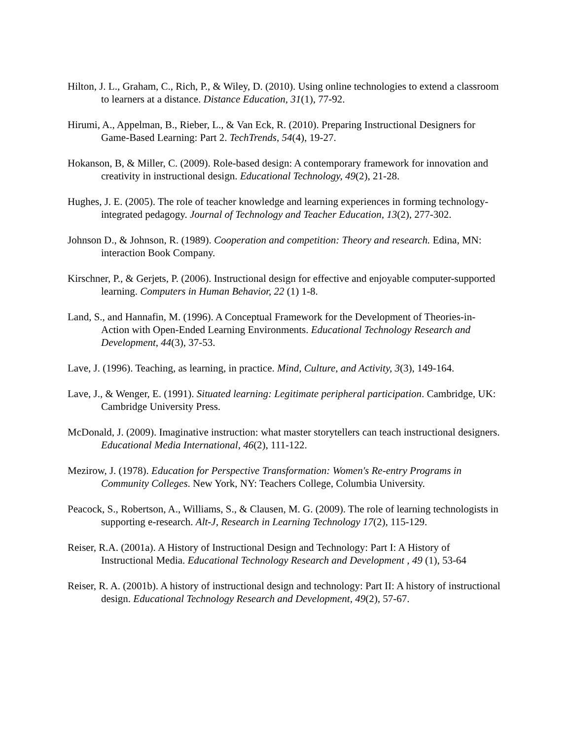Hilton, J. L., Graham, C., Rich, P., & Wiley, D. (2010). Using online technologies to extend a classroom to learners at a distance. Distance Education, 31(1), 77-92.
Hirumi, A., Appelman, B., Rieber, L., & Van Eck, R. (2010). Preparing Instructional Designers for Game-Based Learning: Part 2. TechTrends, 54(4), 19-27.
Hokanson, B, & Miller, C. (2009). Role-based design: A contemporary framework for innovation and creativity in instructional design. Educational Technology, 49(2), 21-28.
Hughes, J. E. (2005). The role of teacher knowledge and learning experiences in forming technology-integrated pedagogy. Journal of Technology and Teacher Education, 13(2), 277-302.
Johnson D., & Johnson, R. (1989). Cooperation and competition: Theory and research. Edina, MN: interaction Book Company.
Kirschner, P., & Gerjets, P. (2006). Instructional design for effective and enjoyable computer-supported learning. Computers in Human Behavior, 22 (1) 1-8.
Land, S., and Hannafin, M. (1996). A Conceptual Framework for the Development of Theories-in-Action with Open-Ended Learning Environments. Educational Technology Research and Development, 44(3), 37-53.
Lave, J. (1996). Teaching, as learning, in practice. Mind, Culture, and Activity, 3(3), 149-164.
Lave, J., & Wenger, E. (1991). Situated learning: Legitimate peripheral participation. Cambridge, UK: Cambridge University Press.
McDonald, J. (2009). Imaginative instruction: what master storytellers can teach instructional designers. Educational Media International, 46(2), 111-122.
Mezirow, J. (1978). Education for Perspective Transformation: Women's Re-entry Programs in Community Colleges. New York, NY: Teachers College, Columbia University.
Peacock, S., Robertson, A., Williams, S., & Clausen, M. G. (2009). The role of learning technologists in supporting e-research. Alt-J, Research in Learning Technology 17(2), 115-129.
Reiser, R.A. (2001a). A History of Instructional Design and Technology: Part I: A History of Instructional Media. Educational Technology Research and Development , 49 (1), 53-64
Reiser, R. A. (2001b). A history of instructional design and technology: Part II: A history of instructional design. Educational Technology Research and Development, 49(2), 57-67.